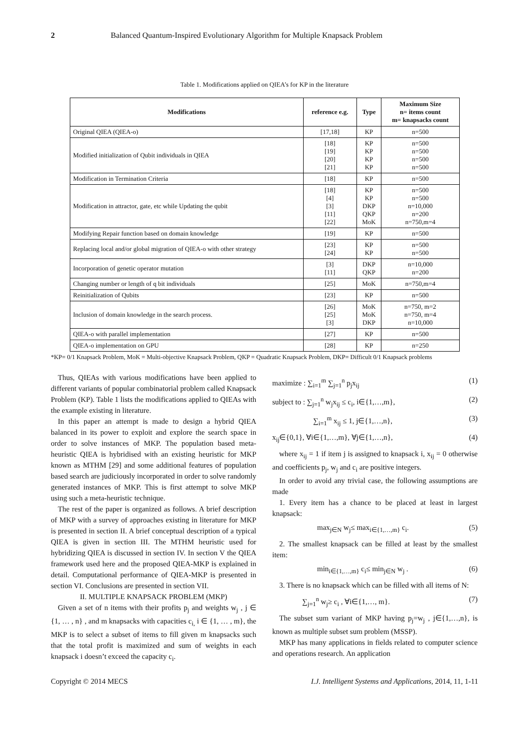2 Balanced Quantum-Inspired Evolutionary Algorithm for Multiple Knapsack Problem
Table 1. Modifications applied on QIEA’s for KP in the literature
| Modifications | reference e.g. | Type | Maximum Size n= items count m= knapsacks count |
| --- | --- | --- | --- |
| Original QIEA (QIEA-o) | [17,18] | KP | n=500 |
| Modified initialization of Qubit individuals in QIEA | [18] [19] [20] [21] | KP KP KP KP | n=500 n=500 n=500 n=500 |
| Modification in Termination Criteria | [18] | KP | n=500 |
| Modification in attractor, gate, etc while Updating the qubit | [18] [4] [3] [11] [22] | KP KP DKP QKP MoK | n=500 n=500 n=10,000 n=200 n=750,m=4 |
| Modifying Repair function based on domain knowledge | [19] | KP | n=500 |
| Replacing local and/or global migration of QIEA-o with other strategy | [23] [24] | KP KP | n=500 n=500 |
| Incorporation of genetic operator mutation | [3] [11] | DKP QKP | n=10,000 n=200 |
| Changing number or length of q bit individuals | [25] | MoK | n=750,m=4 |
| Reinitialization of Qubits | [23] | KP | n=500 |
| Inclusion of domain knowledge in the search process. | [26] [25] [3] | MoK MoK DKP | n=750, m=2 n=750, m=4 n=10,000 |
| QIEA-o with parallel implementation | [27] | KP | n=500 |
| QIEA-o implementation on GPU | [28] | KP | n=250 |
*KP= 0/1 Knapsack Problem, MoK = Multi-objective Knapsack Problem, QKP = Quadratic Knapsack Problem, DKP= Difficult 0/1 Knapsack problems
Thus, QIEAs with various modifications have been applied to different variants of popular combinatorial problem called Knapsack Problem (KP). Table 1 lists the modifications applied to QIEAs with the example existing in literature.
In this paper an attempt is made to design a hybrid QIEA balanced in its power to exploit and explore the search space in order to solve instances of MKP. The population based meta-heuristic QIEA is hybridised with an existing heuristic for MKP known as MTHM [29] and some additional features of population based search are judiciously incorporated in order to solve randomly generated instances of MKP. This is first attempt to solve MKP using such a meta-heuristic technique.
The rest of the paper is organized as follows. A brief description of MKP with a survey of approaches existing in literature for MKP is presented in section II. A brief conceptual description of a typical QIEA is given in section III. The MTHM heuristic used for hybridizing QIEA is discussed in section IV. In section V the QIEA framework used here and the proposed QIEA-MKP is explained in detail. Computational performance of QIEA-MKP is presented in section VI. Conclusions are presented in section VII.
II. MULTIPLE KNAPSACK PROBLEM (MKP)
Given a set of n items with their profits p<sub>j</sub> and weights w<sub>j</sub> , j ∈ {1, … , n} , and m knapsacks with capacities c<sub>i,</sub> i ∈ {1, … , m}, the MKP is to select a subset of items to fill given m knapsacks such that the total profit is maximized and sum of weights in each knapsack i doesn’t exceed the capacity c<sub>i</sub>.
maximize : ∑<sub>i=1</sub><sup>m</sup> ∑<sub>j=1</sub><sup>n</sup> p<sub>j</sub>x<sub>ij</sub> (1)
subject to : ∑<sub>j=1</sub><sup>n</sup> w<sub>j</sub>x<sub>ij</sub> ≤ c<sub>i</sub>, i∈{1,…,m}, (2)
∑<sub>i=1</sub><sup>m</sup> x<sub>ij</sub> ≤ 1, j∈{1,…,n}, (3)
x<sub>ij</sub>∈{0,1}, ∀i∈{1,…,m}, ∀j∈{1,…,n}, (4)
where x<sub>ij</sub> = 1 if item j is assigned to knapsack i, x<sub>ij</sub> = 0 otherwise and coefficients p<sub>j</sub>, w<sub>j</sub> and c<sub>i</sub> are positive integers.
In order to avoid any trivial case, the following assumptions are made
1. Every item has a chance to be placed at least in largest knapsack:
max<sub>j∈N</sub> w<sub>j</sub>≤ max<sub>i∈{1,…,m}</sub> c<sub>i</sub>. (5)
2. The smallest knapsack can be filled at least by the smallest item:
min<sub>i∈{1,…,m}</sub> c<sub>i</sub>≤ min<sub>j∈N</sub> w<sub>j</sub> . (6)
3. There is no knapsack which can be filled with all items of N:
∑<sub>j=1</sub><sup>n</sup> w<sub>j</sub>≥ c<sub>i</sub> , ∀i∈{1,…, m}. (7)
The subset sum variant of MKP having p<sub>j</sub>=w<sub>j</sub> , j∈{1,…,n}, is known as multiple subset sum problem (MSSP).
MKP has many applications in fields related to computer science and operations research. An application
Copyright © 2014 MECS I.J. Intelligent Systems and Applications, 2014, 11, 1-11